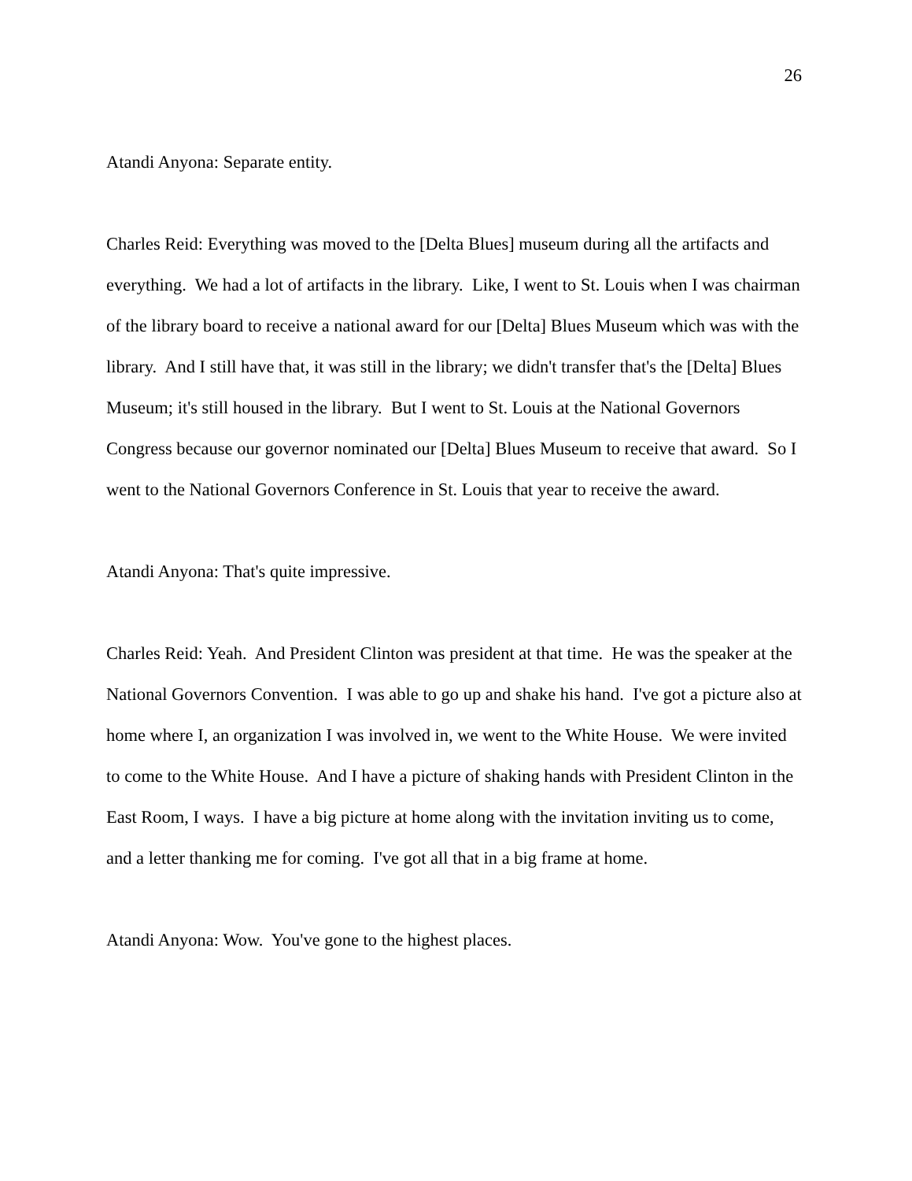26
Atandi Anyona: Separate entity.
Charles Reid: Everything was moved to the [Delta Blues] museum during all the artifacts and everything. We had a lot of artifacts in the library. Like, I went to St. Louis when I was chairman of the library board to receive a national award for our [Delta] Blues Museum which was with the library. And I still have that, it was still in the library; we didn't transfer that's the [Delta] Blues Museum; it's still housed in the library. But I went to St. Louis at the National Governors Congress because our governor nominated our [Delta] Blues Museum to receive that award. So I went to the National Governors Conference in St. Louis that year to receive the award.
Atandi Anyona: That's quite impressive.
Charles Reid: Yeah. And President Clinton was president at that time. He was the speaker at the National Governors Convention. I was able to go up and shake his hand. I've got a picture also at home where I, an organization I was involved in, we went to the White House. We were invited to come to the White House. And I have a picture of shaking hands with President Clinton in the East Room, I ways. I have a big picture at home along with the invitation inviting us to come, and a letter thanking me for coming. I've got all that in a big frame at home.
Atandi Anyona: Wow. You've gone to the highest places.